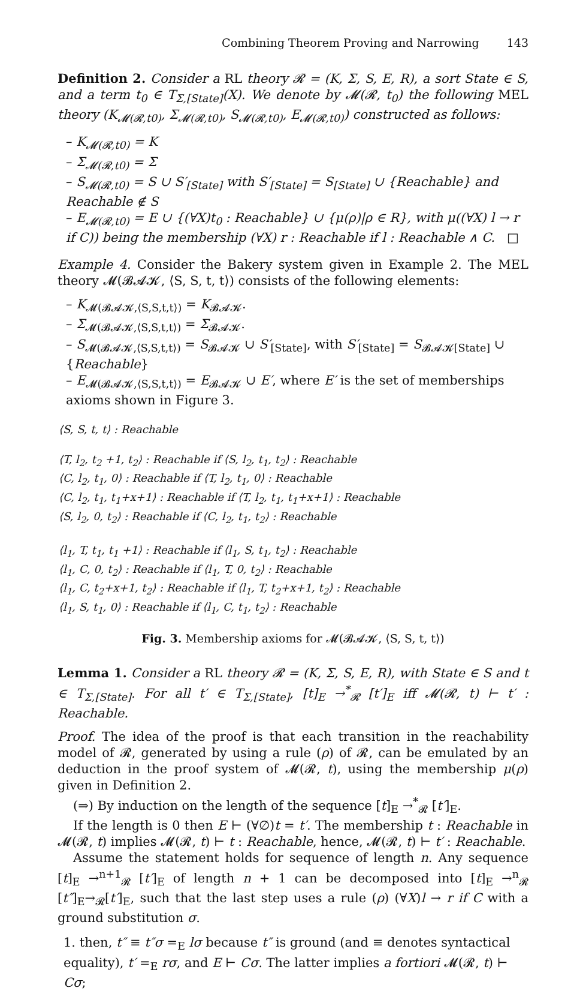Combining Theorem Proving and Narrowing 143
Definition 2. Consider a RL theory 𝓡 = (K, Σ, S, E, R), a sort State ∈ S, and a term t<sub>0</sub> ∈ T<sub>Σ,[State]</sub>(X). We denote by 𝓜(𝓡, t<sub>0</sub>) the following MEL theory (K<sub>𝓜(𝓡,t0)</sub>, Σ<sub>𝓜(𝓡,t0)</sub>, S<sub>𝓜(𝓡,t0)</sub>, E<sub>𝓜(𝓡,t0)</sub>) constructed as follows:
– K<sub>𝓜(𝓡,t0)</sub> = K
– Σ<sub>𝓜(𝓡,t0)</sub> = Σ
– S<sub>𝓜(𝓡,t0)</sub> = S ∪ S′<sub>[State]</sub> with S′<sub>[State]</sub> = S<sub>[State]</sub> ∪ {Reachable} and Reachable ∉ S
– E<sub>𝓜(𝓡,t0)</sub> = E ∪ {(∀X)t<sub>0</sub> : Reachable} ∪ {μ(ρ)|ρ ∈ R}, with μ((∀X) l → r if C)) being the membership (∀X) r : Reachable if l : Reachable ∧ C. □
Example 4. Consider the Bakery system given in Example 2. The MEL theory 𝓜(𝓑𝓐𝓚, ⟨S, S, t, t⟩) consists of the following elements:
– K<sub>𝓜(𝓑𝓐𝓚,⟨S,S,t,t⟩)</sub> = K<sub>𝓑𝓐𝓚</sub>.
– Σ<sub>𝓜(𝓑𝓐𝓚,⟨S,S,t,t⟩)</sub> = Σ<sub>𝓑𝓐𝓚</sub>.
– S<sub>𝓜(𝓑𝓐𝓚,⟨S,S,t,t⟩)</sub> = S<sub>𝓑𝓐𝓚</sub> ∪ S′<sub>[State]</sub>, with S′<sub>[State]</sub> = S<sub>𝓑𝓐𝓚[State]</sub> ∪ {Reachable}
– E<sub>𝓜(𝓑𝓐𝓚,⟨S,S,t,t⟩)</sub> = E<sub>𝓑𝓐𝓚</sub> ∪ E′, where E′ is the set of memberships axioms shown in Figure 3.
⟨S, S, t, t⟩ : Reachable
⟨T, l<sub>2</sub>, t<sub>2</sub> +1, t<sub>2</sub>⟩ : Reachable if ⟨S, l<sub>2</sub>, t<sub>1</sub>, t<sub>2</sub>⟩ : Reachable
⟨C, l<sub>2</sub>, t<sub>1</sub>, 0⟩ : Reachable if ⟨T, l<sub>2</sub>, t<sub>1</sub>, 0⟩ : Reachable
⟨C, l<sub>2</sub>, t<sub>1</sub>, t<sub>1</sub>+x+1⟩ : Reachable if ⟨T, l<sub>2</sub>, t<sub>1</sub>, t<sub>1</sub>+x+1⟩ : Reachable
⟨S, l<sub>2</sub>, 0, t<sub>2</sub>⟩ : Reachable if ⟨C, l<sub>2</sub>, t<sub>1</sub>, t<sub>2</sub>⟩ : Reachable
⟨l<sub>1</sub>, T, t<sub>1</sub>, t<sub>1</sub> +1⟩ : Reachable if ⟨l<sub>1</sub>, S, t<sub>1</sub>, t<sub>2</sub>⟩ : Reachable
⟨l<sub>1</sub>, C, 0, t<sub>2</sub>⟩ : Reachable if ⟨l<sub>1</sub>, T, 0, t<sub>2</sub>⟩ : Reachable
⟨l<sub>1</sub>, C, t<sub>2</sub>+x+1, t<sub>2</sub>⟩ : Reachable if ⟨l<sub>1</sub>, T, t<sub>2</sub>+x+1, t<sub>2</sub>⟩ : Reachable
⟨l<sub>1</sub>, S, t<sub>1</sub>, 0⟩ : Reachable if ⟨l<sub>1</sub>, C, t<sub>1</sub>, t<sub>2</sub>⟩ : Reachable
Fig. 3. Membership axioms for 𝓜(𝓑𝓐𝓚, ⟨S, S, t, t⟩)
Lemma 1. Consider a RL theory 𝓡 = (K, Σ, S, E, R), with State ∈ S and t ∈ T<sub>Σ,[State]</sub>. For all t′ ∈ T<sub>Σ,[State]</sub>, [t]<sub>E</sub> →<sup>*</sup><sub>𝓡</sub> [t′]<sub>E</sub> iff 𝓜(𝓡, t) ⊢ t′ : Reachable.
Proof. The idea of the proof is that each transition in the reachability model of 𝓡, generated by using a rule (ρ) of 𝓡, can be emulated by an deduction in the proof system of 𝓜(𝓡, t), using the membership μ(ρ) given in Definition 2.
(⇒) By induction on the length of the sequence [t]<sub>E</sub> →<sup>*</sup><sub>𝓡</sub> [t′]<sub>E</sub>.
If the length is 0 then E ⊢ (∀∅)t = t′. The membership t : Reachable in 𝓜(𝓡, t) implies 𝓜(𝓡, t) ⊢ t : Reachable, hence, 𝓜(𝓡, t) ⊢ t′ : Reachable.
Assume the statement holds for sequence of length n. Any sequence [t]<sub>E</sub> →<sup>n+1</sup><sub>𝓡</sub> [t′]<sub>E</sub> of length n + 1 can be decomposed into [t]<sub>E</sub> →<sup>n</sup><sub>𝓡</sub> [t″]<sub>E</sub>→<sub>𝓡</sub>[t′]<sub>E</sub>, such that the last step uses a rule (ρ) (∀X)l → r if C with a ground substitution σ.
1. then, t″ ≡ t″σ =<sub>E</sub> lσ because t″ is ground (and ≡ denotes syntactical equality), t′ =<sub>E</sub> rσ, and E ⊢ Cσ. The latter implies a fortiori 𝓜(𝓡, t) ⊢ Cσ;